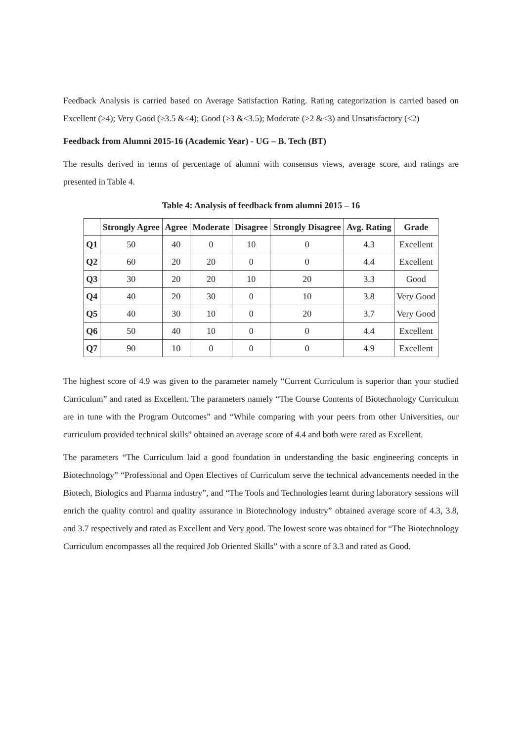Feedback Analysis is carried based on Average Satisfaction Rating. Rating categorization is carried based on Excellent (≥4); Very Good (≥3.5 &<4); Good (≥3 &<3.5); Moderate (>2 &<3) and Unsatisfactory (<2)
Feedback from Alumni 2015-16 (Academic Year) - UG – B. Tech (BT)
The results derived in terms of percentage of alumni with consensus views, average score, and ratings are presented in Table 4.
Table 4: Analysis of feedback from alumni 2015 – 16
| | Strongly Agree | Agree | Moderate | Disagree | Strongly Disagree | Avg. Rating | Grade |
| --- | --- | --- | --- | --- | --- | --- | --- |
| Q1 | 50 | 40 | 0 | 10 | 0 | 4.3 | Excellent |
| Q2 | 60 | 20 | 20 | 0 | 0 | 4.4 | Excellent |
| Q3 | 30 | 20 | 20 | 10 | 20 | 3.3 | Good |
| Q4 | 40 | 20 | 30 | 0 | 10 | 3.8 | Very Good |
| Q5 | 40 | 30 | 10 | 0 | 20 | 3.7 | Very Good |
| Q6 | 50 | 40 | 10 | 0 | 0 | 4.4 | Excellent |
| Q7 | 90 | 10 | 0 | 0 | 0 | 4.9 | Excellent |
The highest score of 4.9 was given to the parameter namely “Current Curriculum is superior than your studied Curriculum” and rated as Excellent. The parameters namely “The Course Contents of Biotechnology Curriculum are in tune with the Program Outcomes” and “While comparing with your peers from other Universities, our curriculum provided technical skills” obtained an average score of 4.4 and both were rated as Excellent.
The parameters “The Curriculum laid a good foundation in understanding the basic engineering concepts in Biotechnology” “Professional and Open Electives of Curriculum serve the technical advancements needed in the Biotech, Biologics and Pharma industry”, and “The Tools and Technologies learnt during laboratory sessions will enrich the quality control and quality assurance in Biotechnology industry” obtained average score of 4.3, 3.8, and 3.7 respectively and rated as Excellent and Very good. The lowest score was obtained for “The Biotechnology Curriculum encompasses all the required Job Oriented Skills” with a score of 3.3 and rated as Good.